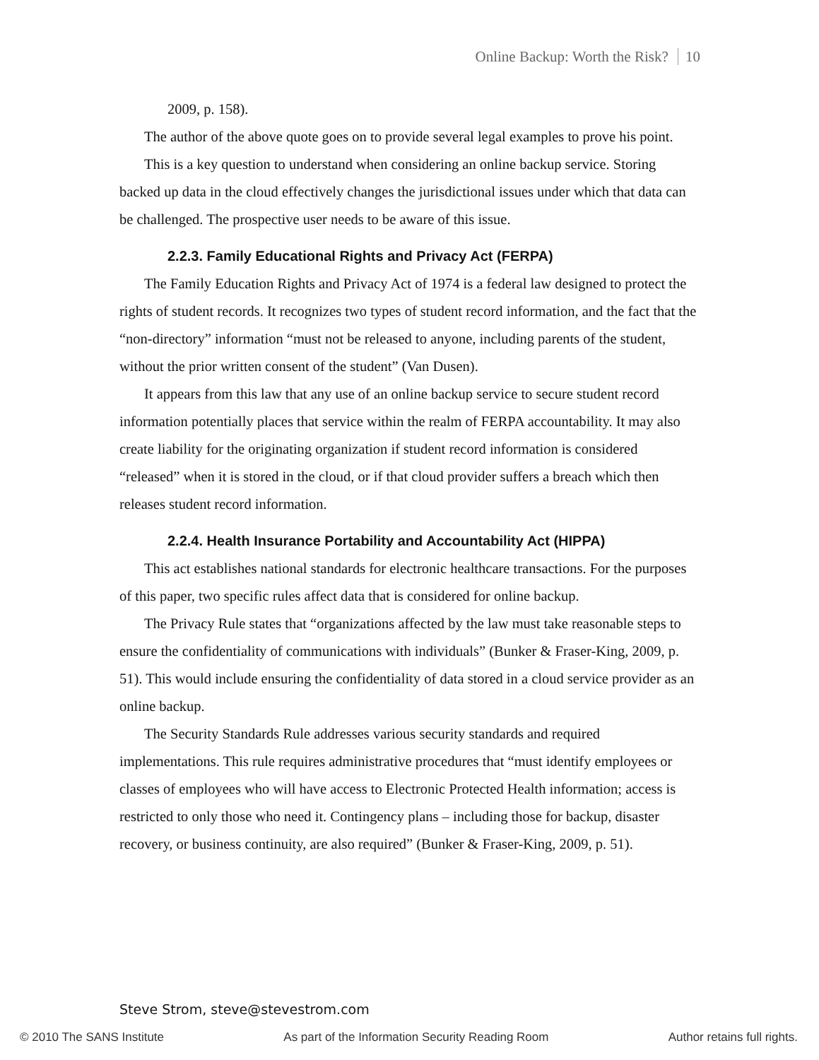Online Backup: Worth the Risk? 10
2009, p. 158).
The author of the above quote goes on to provide several legal examples to prove his point.
This is a key question to understand when considering an online backup service. Storing backed up data in the cloud effectively changes the jurisdictional issues under which that data can be challenged. The prospective user needs to be aware of this issue.
2.2.3. Family Educational Rights and Privacy Act (FERPA)
The Family Education Rights and Privacy Act of 1974 is a federal law designed to protect the rights of student records. It recognizes two types of student record information, and the fact that the “non-directory” information “must not be released to anyone, including parents of the student, without the prior written consent of the student” (Van Dusen).
It appears from this law that any use of an online backup service to secure student record information potentially places that service within the realm of FERPA accountability. It may also create liability for the originating organization if student record information is considered “released” when it is stored in the cloud, or if that cloud provider suffers a breach which then releases student record information.
2.2.4. Health Insurance Portability and Accountability Act (HIPPA)
This act establishes national standards for electronic healthcare transactions. For the purposes of this paper, two specific rules affect data that is considered for online backup.
The Privacy Rule states that “organizations affected by the law must take reasonable steps to ensure the confidentiality of communications with individuals” (Bunker & Fraser-King, 2009, p. 51). This would include ensuring the confidentiality of data stored in a cloud service provider as an online backup.
The Security Standards Rule addresses various security standards and required implementations. This rule requires administrative procedures that “must identify employees or classes of employees who will have access to Electronic Protected Health information; access is restricted to only those who need it. Contingency plans – including those for backup, disaster recovery, or business continuity, are also required” (Bunker & Fraser-King, 2009, p. 51).
Steve Strom, steve@stevestrom.com
© 2010 The SANS Institute As part of the Information Security Reading Room Author retains full rights.